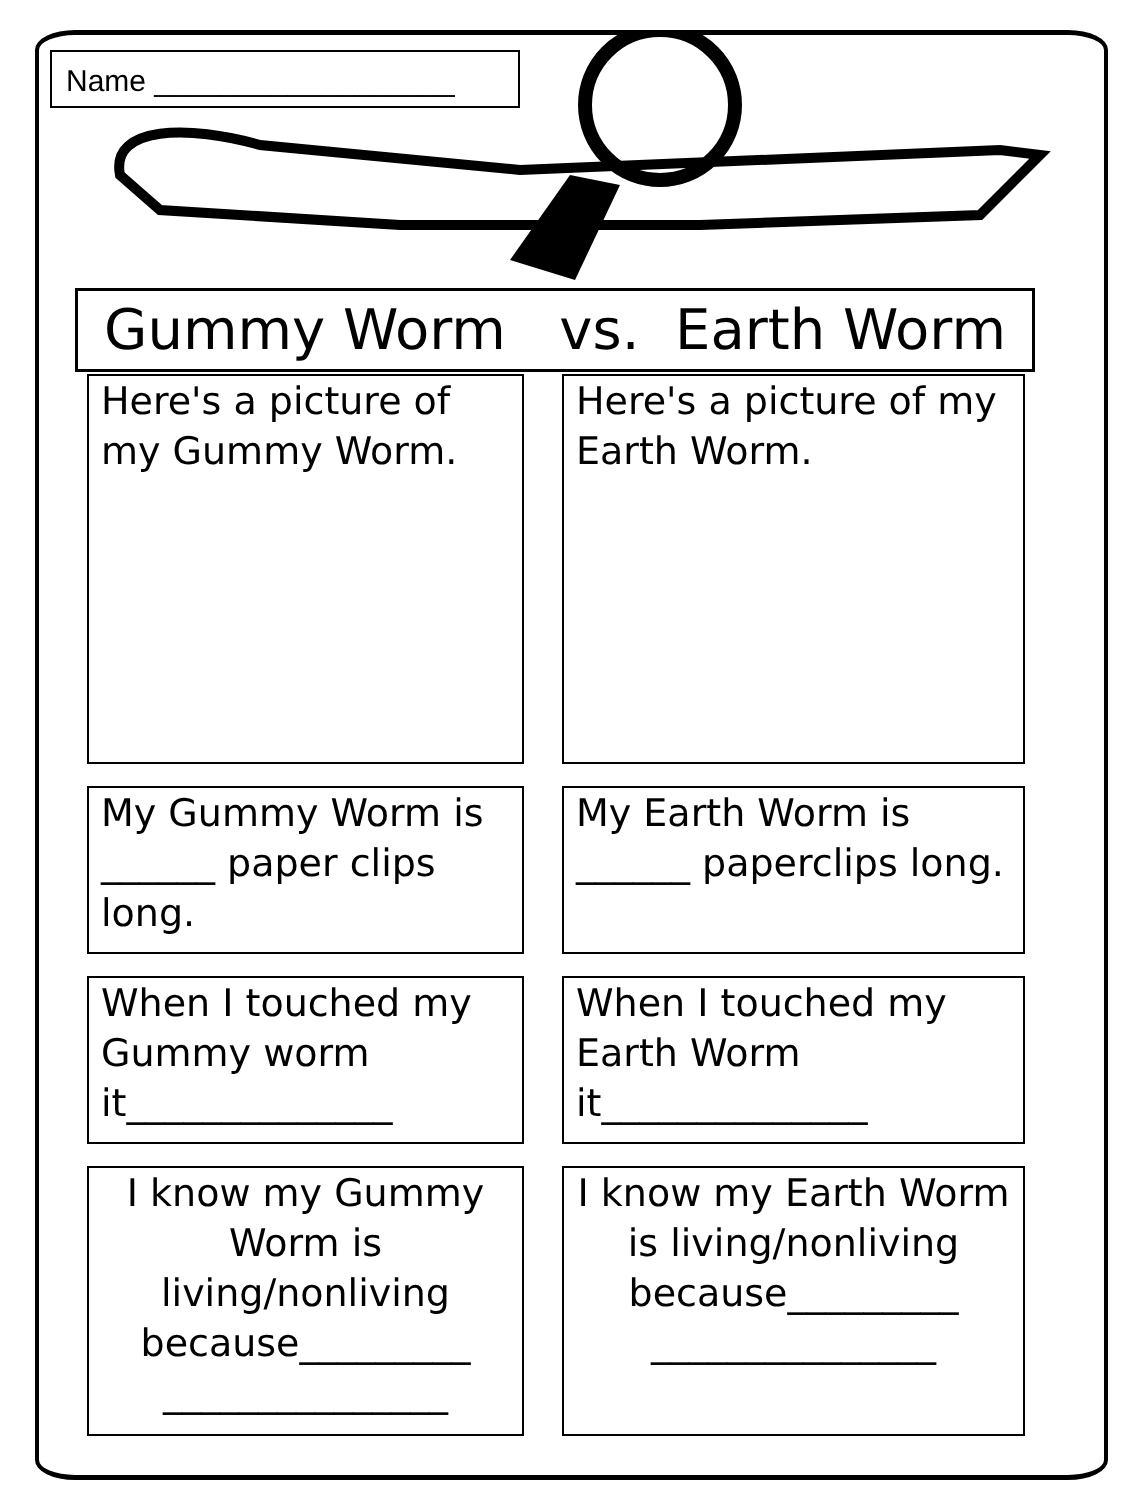Name __________________
Gummy Worm vs. Earth Worm
Here's a picture of my Gummy Worm.
Here's a picture of my Earth Worm.
My Gummy Worm is ______ paper clips long.
My Earth Worm is ______ paperclips long.
When I touched my Gummy worm it______________
When I touched my Earth Worm it______________
I know my Gummy Worm is living/nonliving because_________ _______________
I know my Earth Worm is living/nonliving because_________ _______________